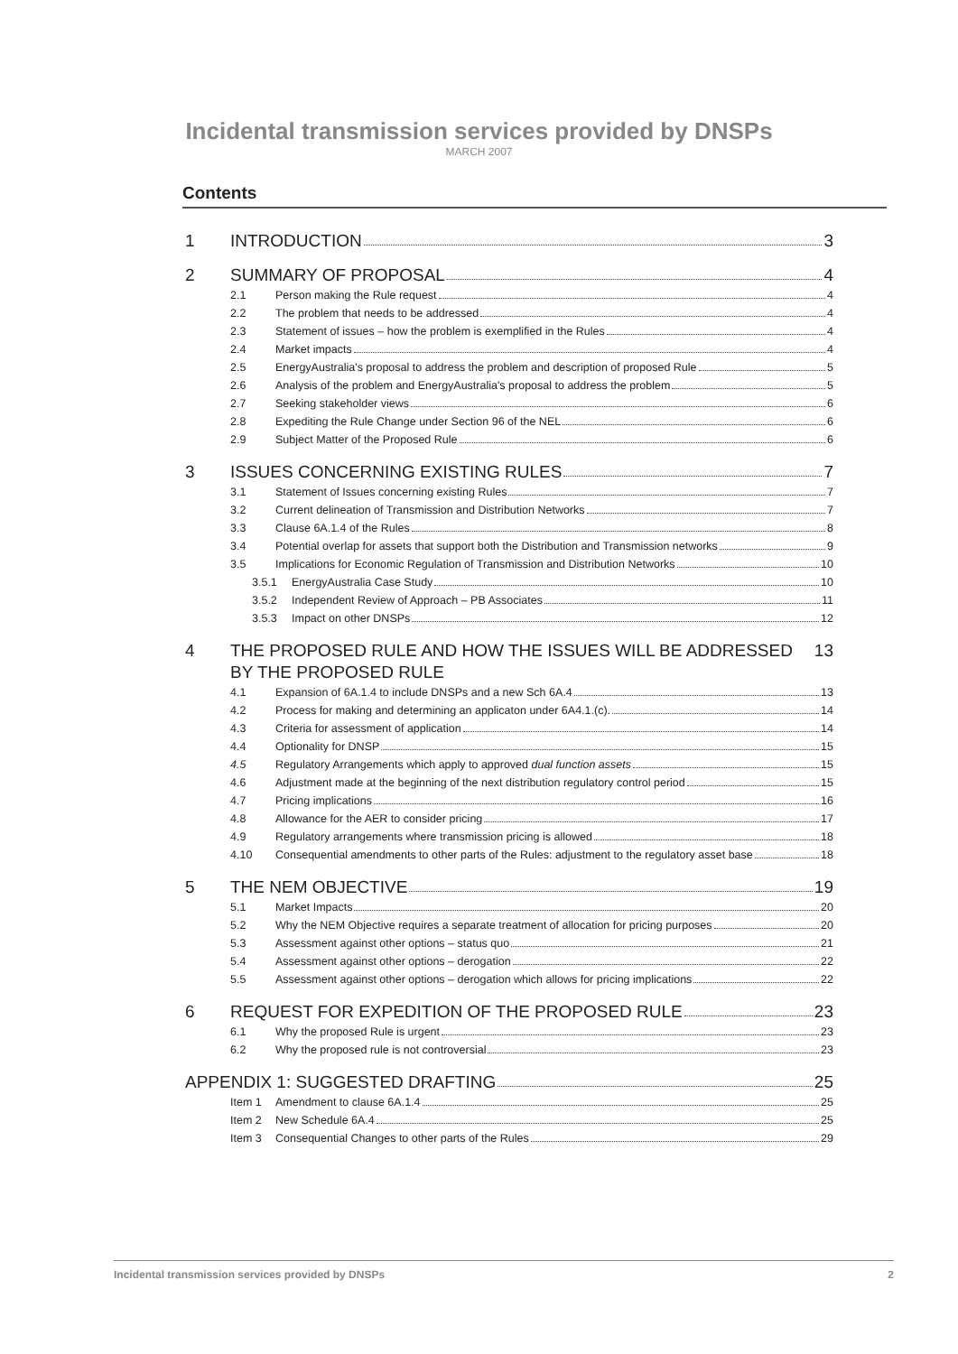Incidental transmission services provided by DNSPs
MARCH 2007
Contents
1 INTRODUCTION 3
2 SUMMARY OF PROPOSAL 4
2.1 Person making the Rule request 4
2.2 The problem that needs to be addressed 4
2.3 Statement of issues – how the problem is exemplified in the Rules 4
2.4 Market impacts 4
2.5 EnergyAustralia's proposal to address the problem and description of proposed Rule 5
2.6 Analysis of the problem and EnergyAustralia's proposal to address the problem 5
2.7 Seeking stakeholder views 6
2.8 Expediting the Rule Change under Section 96 of the NEL 6
2.9 Subject Matter of the Proposed Rule 6
3 ISSUES CONCERNING EXISTING RULES 7
3.1 Statement of Issues concerning existing Rules 7
3.2 Current delineation of Transmission and Distribution Networks 7
3.3 Clause 6A.1.4 of the Rules 8
3.4 Potential overlap for assets that support both the Distribution and Transmission networks 9
3.5 Implications for Economic Regulation of Transmission and Distribution Networks 10
3.5.1 EnergyAustralia Case Study 10
3.5.2 Independent Review of Approach – PB Associates 11
3.5.3 Impact on other DNSPs 12
4 THE PROPOSED RULE AND HOW THE ISSUES WILL BE ADDRESSED BY THE PROPOSED RULE 13
4.1 Expansion of 6A.1.4 to include DNSPs and a new Sch 6A.4 13
4.2 Process for making and determining an applicaton under 6A4.1.(c). 14
4.3 Criteria for assessment of application 14
4.4 Optionality for DNSP 15
4.5 Regulatory Arrangements which apply to approved dual function assets 15
4.6 Adjustment made at the beginning of the next distribution regulatory control period 15
4.7 Pricing implications 16
4.8 Allowance for the AER to consider pricing 17
4.9 Regulatory arrangements where transmission pricing is allowed 18
4.10 Consequential amendments to other parts of the Rules: adjustment to the regulatory asset base 18
5 THE NEM OBJECTIVE 19
5.1 Market Impacts 20
5.2 Why the NEM Objective requires a separate treatment of allocation for pricing purposes 20
5.3 Assessment against other options – status quo 21
5.4 Assessment against other options – derogation 22
5.5 Assessment against other options – derogation which allows for pricing implications 22
6 REQUEST FOR EXPEDITION OF THE PROPOSED RULE 23
6.1 Why the proposed Rule is urgent 23
6.2 Why the proposed rule is not controversial 23
APPENDIX 1: SUGGESTED DRAFTING 25
Item 1 Amendment to clause 6A.1.4 25
Item 2 New Schedule 6A.4 25
Item 3 Consequential Changes to other parts of the Rules 29
Incidental transmission services provided by DNSPs 2